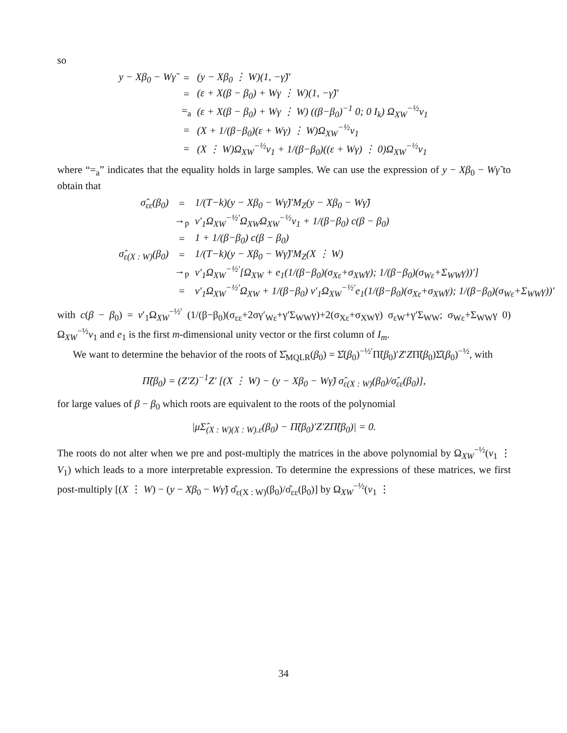so
| y − Xβ<sub>0</sub> − Wγ̃ | = | (y − Xβ<sub>0</sub> ⋮ W)(1, −γ̃)′ |
| | = | (ε + X(β − β<sub>0</sub>) + Wγ ⋮ W)(1, −γ̃)′ |
| | =<sub>a</sub> | (ε + X(β − β<sub>0</sub>) + Wγ ⋮ W) ((β−β<sub>0</sub>)<sup>−1</sup> 0; 0 I<sub>k</sub>) Ω<sub>XW</sub><sup>−½</sup>v<sub>1</sub> |
| | = | (X + 1/(β−β<sub>0</sub>)(ε + Wγ) ⋮ W)Ω<sub>XW</sub><sup>−½</sup>v<sub>1</sub> |
| | = | (X ⋮ W)Ω<sub>XW</sub><sup>−½</sup>v<sub>1</sub> + 1/(β−β<sub>0</sub>)((ε + Wγ) ⋮ 0)Ω<sub>XW</sub><sup>−½</sup>v<sub>1</sub> |
where “=<sub>a</sub>” indicates that the equality holds in large samples. We can use the expression of y − Xβ<sub>0</sub> − Wγ̃ to obtain that
| σ̂<sub>εε</sub>(β<sub>0</sub>) | = | 1/(T−k)(y − Xβ<sub>0</sub> − Wγ̃)′M<sub>Z</sub>(y − Xβ<sub>0</sub> − Wγ̃) |
| | →<sub>p</sub> | v′<sub>1</sub>Ω<sub>XW</sub><sup>−½′</sup>Ω<sub>XW</sub>Ω<sub>XW</sub><sup>−½</sup>v<sub>1</sub> + 1/(β−β<sub>0</sub>) c(β − β<sub>0</sub>) |
| | = | 1 + 1/(β−β<sub>0</sub>) c(β − β<sub>0</sub>) |
| σ̂<sub>ε(X : W)</sub>(β<sub>0</sub>) | = | 1/(T−k)(y − Xβ<sub>0</sub> − Wγ̃)′M<sub>Z</sub>(X ⋮ W) |
| | →<sub>p</sub> | v′<sub>1</sub>Ω<sub>XW</sub><sup>−½′</sup>[Ω<sub>XW</sub> + e<sub>1</sub>(1/(β−β<sub>0</sub>)(σ<sub>Xε</sub>+σ<sub>XW</sub>γ); 1/(β−β<sub>0</sub>)(σ<sub>Wε</sub>+Σ<sub>WW</sub>γ))′] |
| | = | v′<sub>1</sub>Ω<sub>XW</sub><sup>−½′</sup>Ω<sub>XW</sub> + 1/(β−β<sub>0</sub>) v′<sub>1</sub>Ω<sub>XW</sub><sup>−½′</sup>e<sub>1</sub>(1/(β−β<sub>0</sub>)(σ<sub>Xε</sub>+σ<sub>XW</sub>γ); 1/(β−β<sub>0</sub>)(σ<sub>Wε</sub>+Σ<sub>WW</sub>γ))′ |
with c(β − β<sub>0</sub>) = v′<sub>1</sub>Ω<sub>XW</sub><sup>−½′</sup> (1/(β−β<sub>0</sub>)(σ<sub>εε</sub>+2σγ′<sub>Wε</sub>+γ′Σ<sub>WW</sub>γ)+2(σ<sub>Xε</sub>+σ<sub>XW</sub>γ) σ<sub>εW</sub>+γ′Σ<sub>WW</sub>; σ<sub>Wε</sub>+Σ<sub>WW</sub>γ 0) Ω<sub>XW</sub><sup>−½</sup>v<sub>1</sub> and e<sub>1</sub> is the first m-dimensional unity vector or the first column of I<sub>m</sub>.
We want to determine the behavior of the roots of Σ̂<sub>MQLR</sub>(β<sub>0</sub>) = Σ̂(β<sub>0</sub>)<sup>−½′</sup>Π̃(β<sub>0</sub>)′Z′ZΠ̃(β<sub>0</sub>)Σ̂(β<sub>0</sub>)<sup>−½</sup>, with
Π̃(β<sub>0</sub>) = (Z′Z)<sup>−1</sup>Z′ [(X ⋮ W) − (y − Xβ<sub>0</sub> − Wγ̃) σ̂<sub>ε(X : W)</sub>(β<sub>0</sub>)/σ̂<sub>εε</sub>(β<sub>0</sub>)],
for large values of β − β<sub>0</sub> which roots are equivalent to the roots of the polynomial
|μΣ̂<sub>(X : W)(X : W).ε</sub>(β<sub>0</sub>) − Π̃(β<sub>0</sub>)′Z′ZΠ̃(β<sub>0</sub>)| = 0.
The roots do not alter when we pre and post-multiply the matrices in the above polynomial by Ω<sub>XW</sub><sup>−½</sup>(v<sub>1</sub> ⋮ V<sub>1</sub>) which leads to a more interpretable expression. To determine the expressions of these matrices, we first post-multiply [(X ⋮ W) − (y − Xβ<sub>0</sub> − Wγ̃) σ̂<sub>ε(X : W)</sub>(β<sub>0</sub>)/σ̂<sub>εε</sub>(β<sub>0</sub>)] by Ω<sub>XW</sub><sup>−½</sup>(v<sub>1</sub> ⋮
34